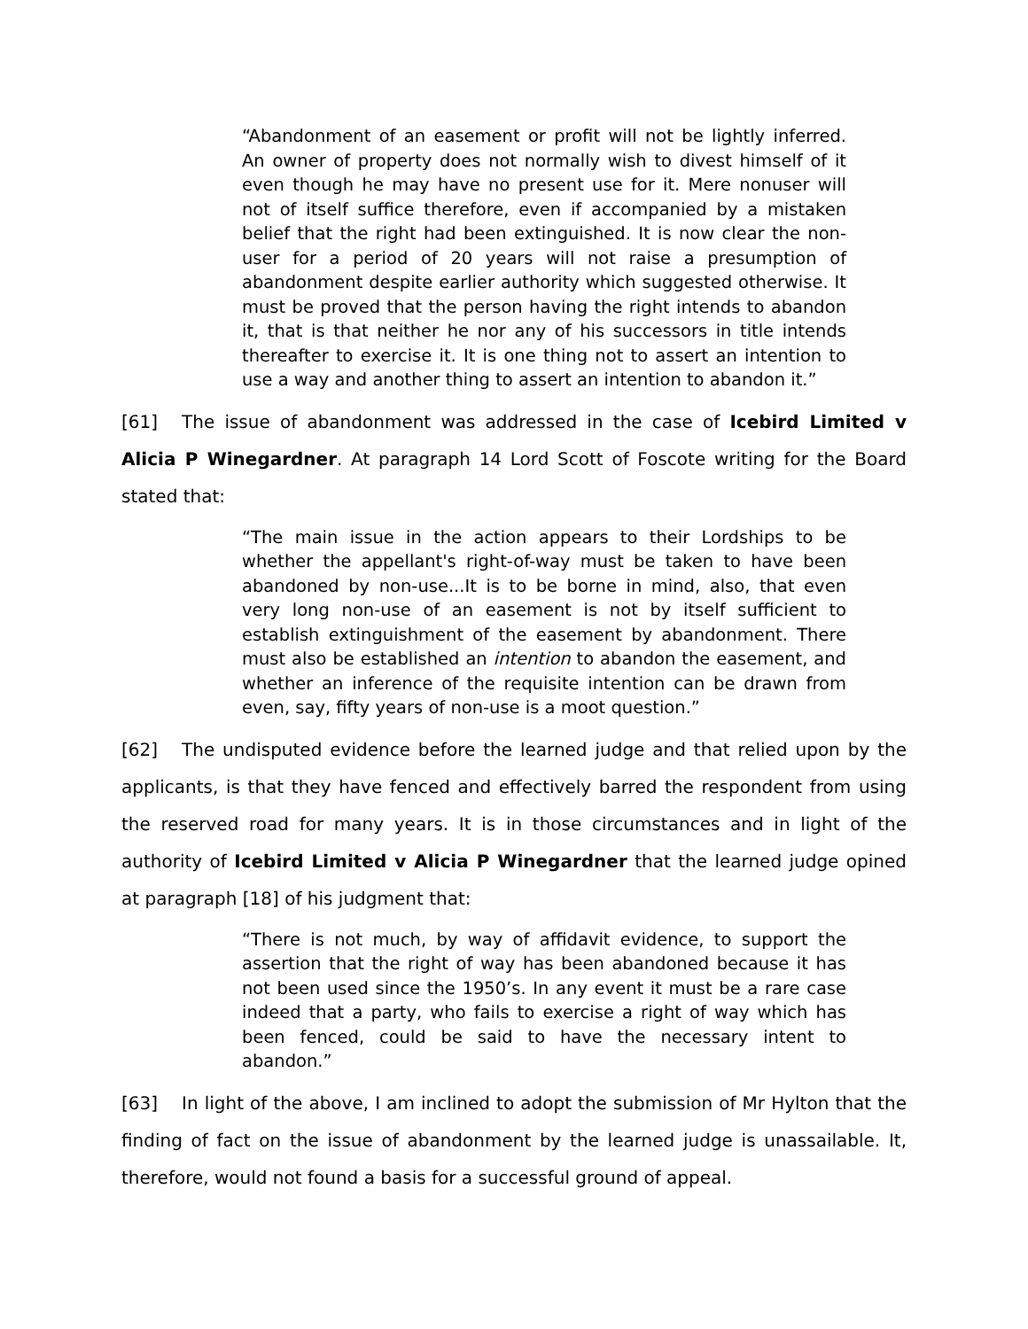“Abandonment of an easement or profit will not be lightly inferred. An owner of property does not normally wish to divest himself of it even though he may have no present use for it. Mere nonuser will not of itself suffice therefore, even if accompanied by a mistaken belief that the right had been extinguished. It is now clear the non-user for a period of 20 years will not raise a presumption of abandonment despite earlier authority which suggested otherwise. It must be proved that the person having the right intends to abandon it, that is that neither he nor any of his successors in title intends thereafter to exercise it. It is one thing not to assert an intention to use a way and another thing to assert an intention to abandon it.”
[61] The issue of abandonment was addressed in the case of Icebird Limited v Alicia P Winegardner. At paragraph 14 Lord Scott of Foscote writing for the Board stated that:
“The main issue in the action appears to their Lordships to be whether the appellant's right-of-way must be taken to have been abandoned by non-use...It is to be borne in mind, also, that even very long non-use of an easement is not by itself sufficient to establish extinguishment of the easement by abandonment. There must also be established an intention to abandon the easement, and whether an inference of the requisite intention can be drawn from even, say, fifty years of non-use is a moot question.”
[62] The undisputed evidence before the learned judge and that relied upon by the applicants, is that they have fenced and effectively barred the respondent from using the reserved road for many years. It is in those circumstances and in light of the authority of Icebird Limited v Alicia P Winegardner that the learned judge opined at paragraph [18] of his judgment that:
“There is not much, by way of affidavit evidence, to support the assertion that the right of way has been abandoned because it has not been used since the 1950’s. In any event it must be a rare case indeed that a party, who fails to exercise a right of way which has been fenced, could be said to have the necessary intent to abandon.”
[63] In light of the above, I am inclined to adopt the submission of Mr Hylton that the finding of fact on the issue of abandonment by the learned judge is unassailable. It, therefore, would not found a basis for a successful ground of appeal.